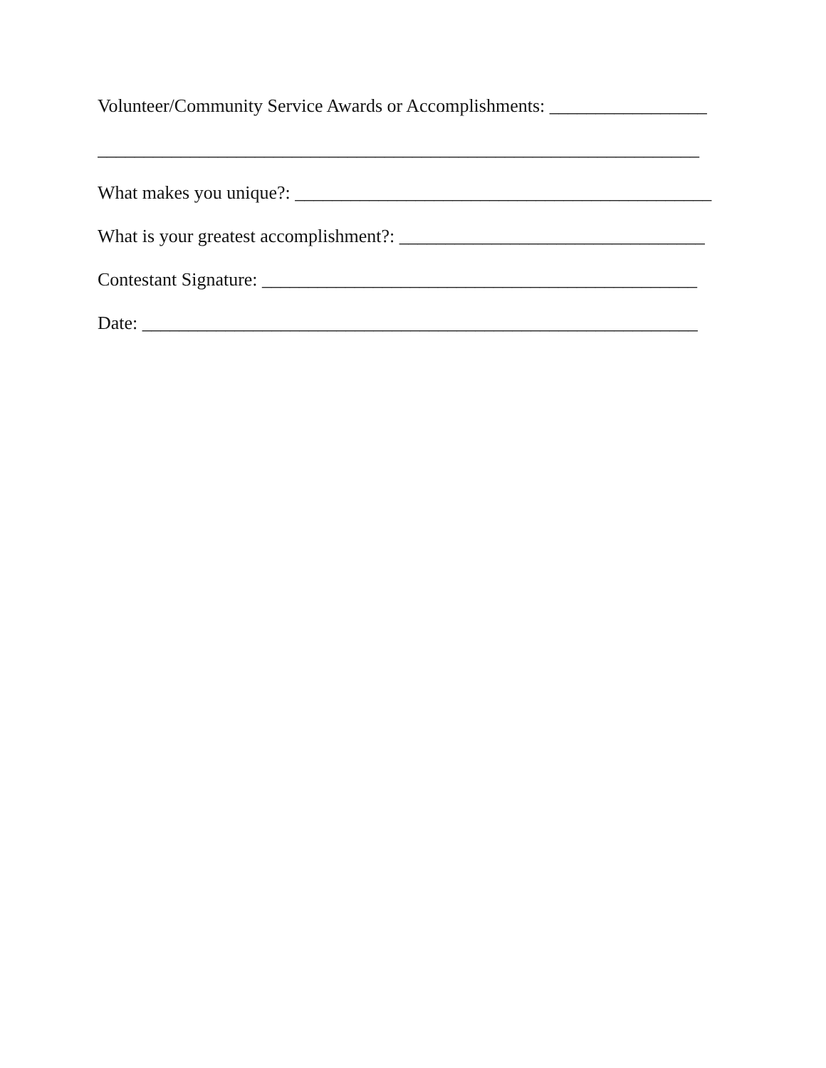Volunteer/Community Service Awards or Accomplishments: _________________
_________________________________________________________________
What makes you unique?: _____________________________________________
What is your greatest accomplishment?: _________________________________
Contestant Signature: _______________________________________________
Date: ____________________________________________________________